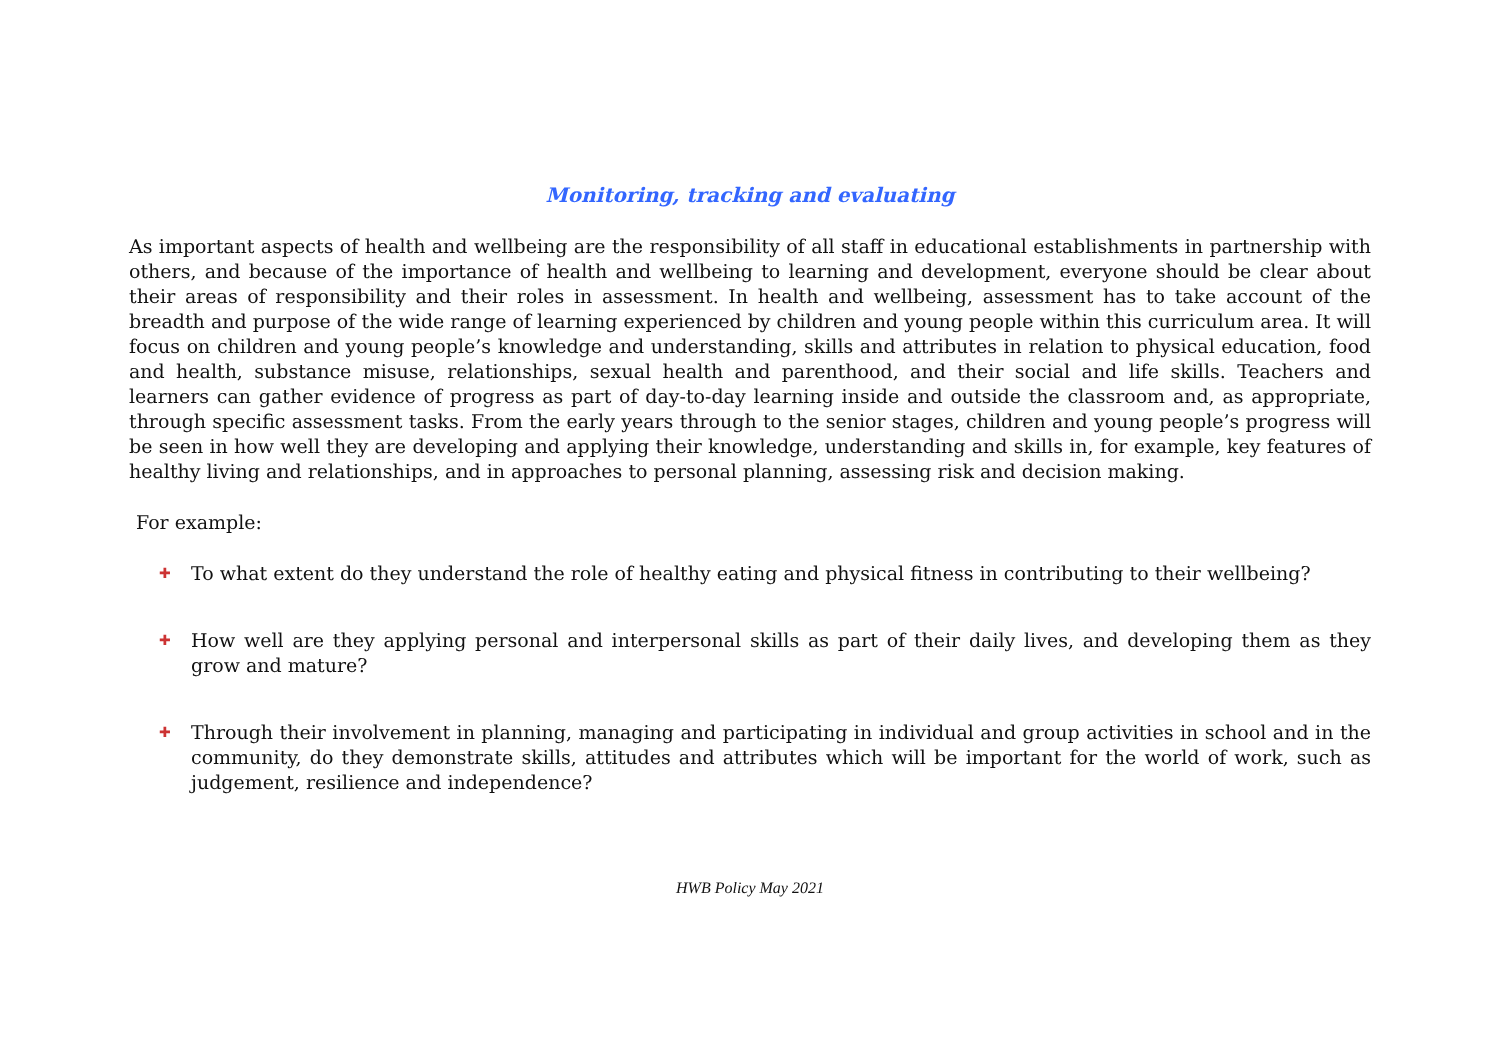Monitoring, tracking and evaluating
As important aspects of health and wellbeing are the responsibility of all staff in educational establishments in partnership with others, and because of the importance of health and wellbeing to learning and development, everyone should be clear about their areas of responsibility and their roles in assessment. In health and wellbeing, assessment has to take account of the breadth and purpose of the wide range of learning experienced by children and young people within this curriculum area. It will focus on children and young people’s knowledge and understanding, skills and attributes in relation to physical education, food and health, substance misuse, relationships, sexual health and parenthood, and their social and life skills. Teachers and learners can gather evidence of progress as part of day-to-day learning inside and outside the classroom and, as appropriate, through specific assessment tasks. From the early years through to the senior stages, children and young people’s progress will be seen in how well they are developing and applying their knowledge, understanding and skills in, for example, key features of healthy living and relationships, and in approaches to personal planning, assessing risk and decision making.
For example:
✚
To what extent do they understand the role of healthy eating and physical fitness in contributing to their wellbeing?
✚
How well are they applying personal and interpersonal skills as part of their daily lives, and developing them as they grow and mature?
✚
Through their involvement in planning, managing and participating in individual and group activities in school and in the community, do they demonstrate skills, attitudes and attributes which will be important for the world of work, such as judgement, resilience and independence?
HWB Policy May 2021